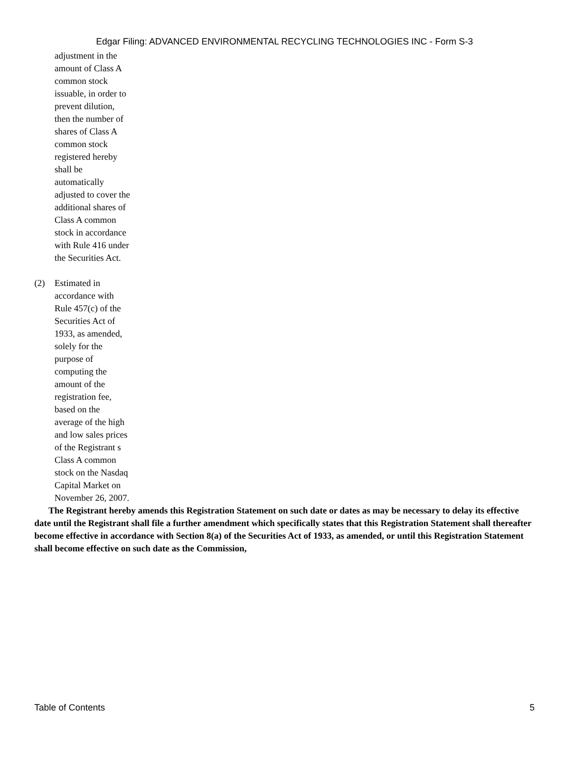Edgar Filing: ADVANCED ENVIRONMENTAL RECYCLING TECHNOLOGIES INC - Form S-3
adjustment in the amount of Class A common stock issuable, in order to prevent dilution, then the number of shares of Class A common stock registered hereby shall be automatically adjusted to cover the additional shares of Class A common stock in accordance with Rule 416 under the Securities Act.
(2) Estimated in accordance with Rule 457(c) of the Securities Act of 1933, as amended, solely for the purpose of computing the amount of the registration fee, based on the average of the high and low sales prices of the Registrant s Class A common stock on the Nasdaq Capital Market on November 26, 2007.
The Registrant hereby amends this Registration Statement on such date or dates as may be necessary to delay its effective date until the Registrant shall file a further amendment which specifically states that this Registration Statement shall thereafter become effective in accordance with Section 8(a) of the Securities Act of 1933, as amended, or until this Registration Statement shall become effective on such date as the Commission,
Table of Contents 5